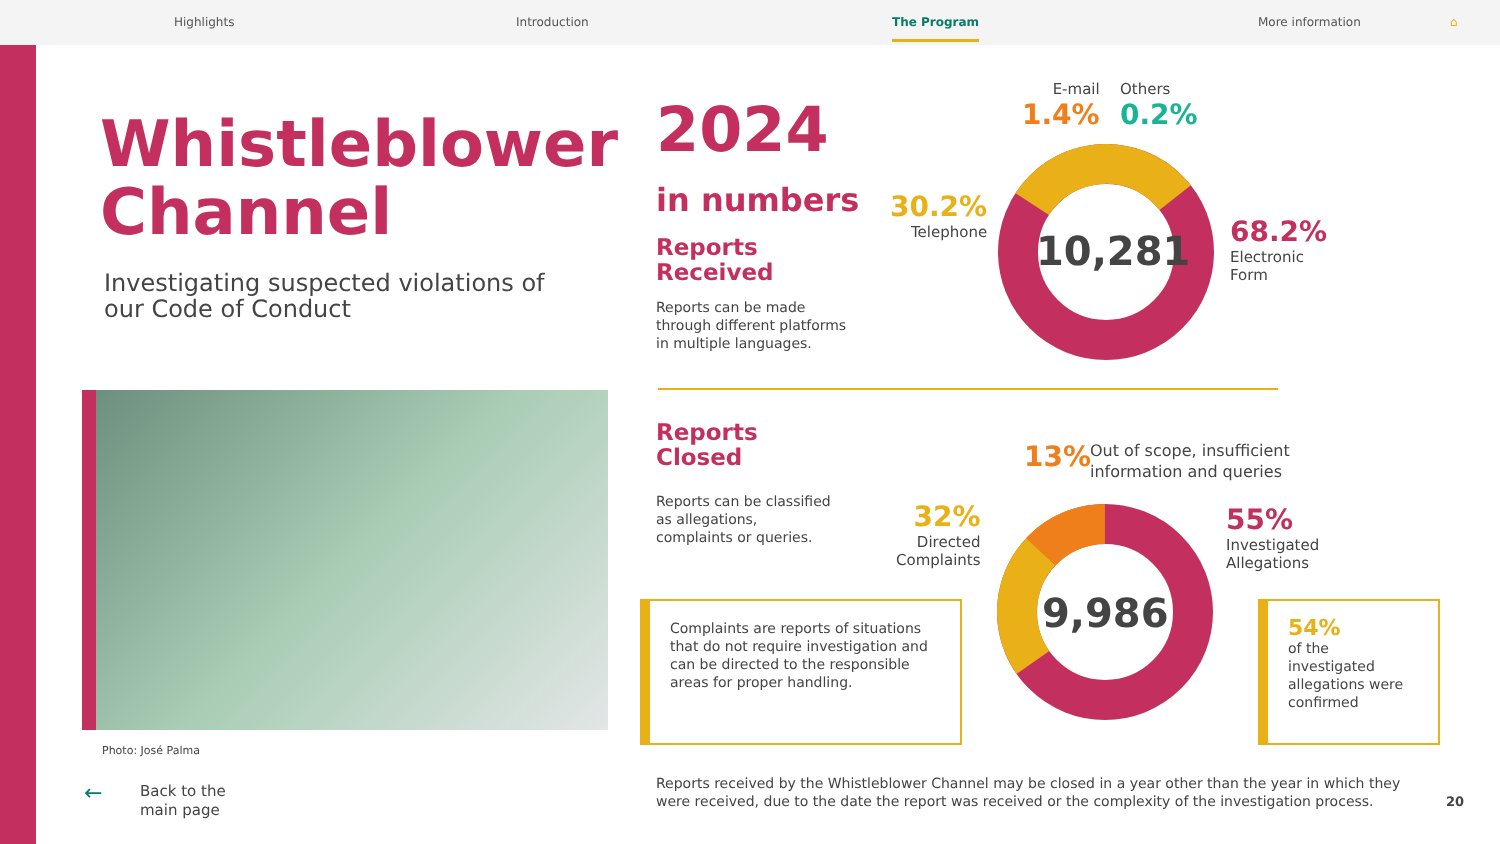Highlights Introduction The Program More information ⌂
Whistleblower
Channel
Investigating suspected violations of
our Code of Conduct
Photo: José Palma
←
Back to the
main page
2024
in numbers
Reports
Received
Reports can be made
through different platforms
in multiple languages.
10,281
E-mail
1.4%
Others
0.2%
30.2%
Telephone
68.2%
Electronic
Form
Reports
Closed
Reports can be classified
as allegations,
complaints or queries.
13%
Out of scope, insufficient
information and queries
32%
Directed
Complaints
55%
Investigated
Allegations
9,986
Complaints are reports of situations that do not require investigation and can be directed to the responsible areas for proper handling.
54%
of the investigated allegations were confirmed
Reports received by the Whistleblower Channel may be closed in a year other than the year in which they were received, due to the date the report was received or the complexity of the investigation process.
20